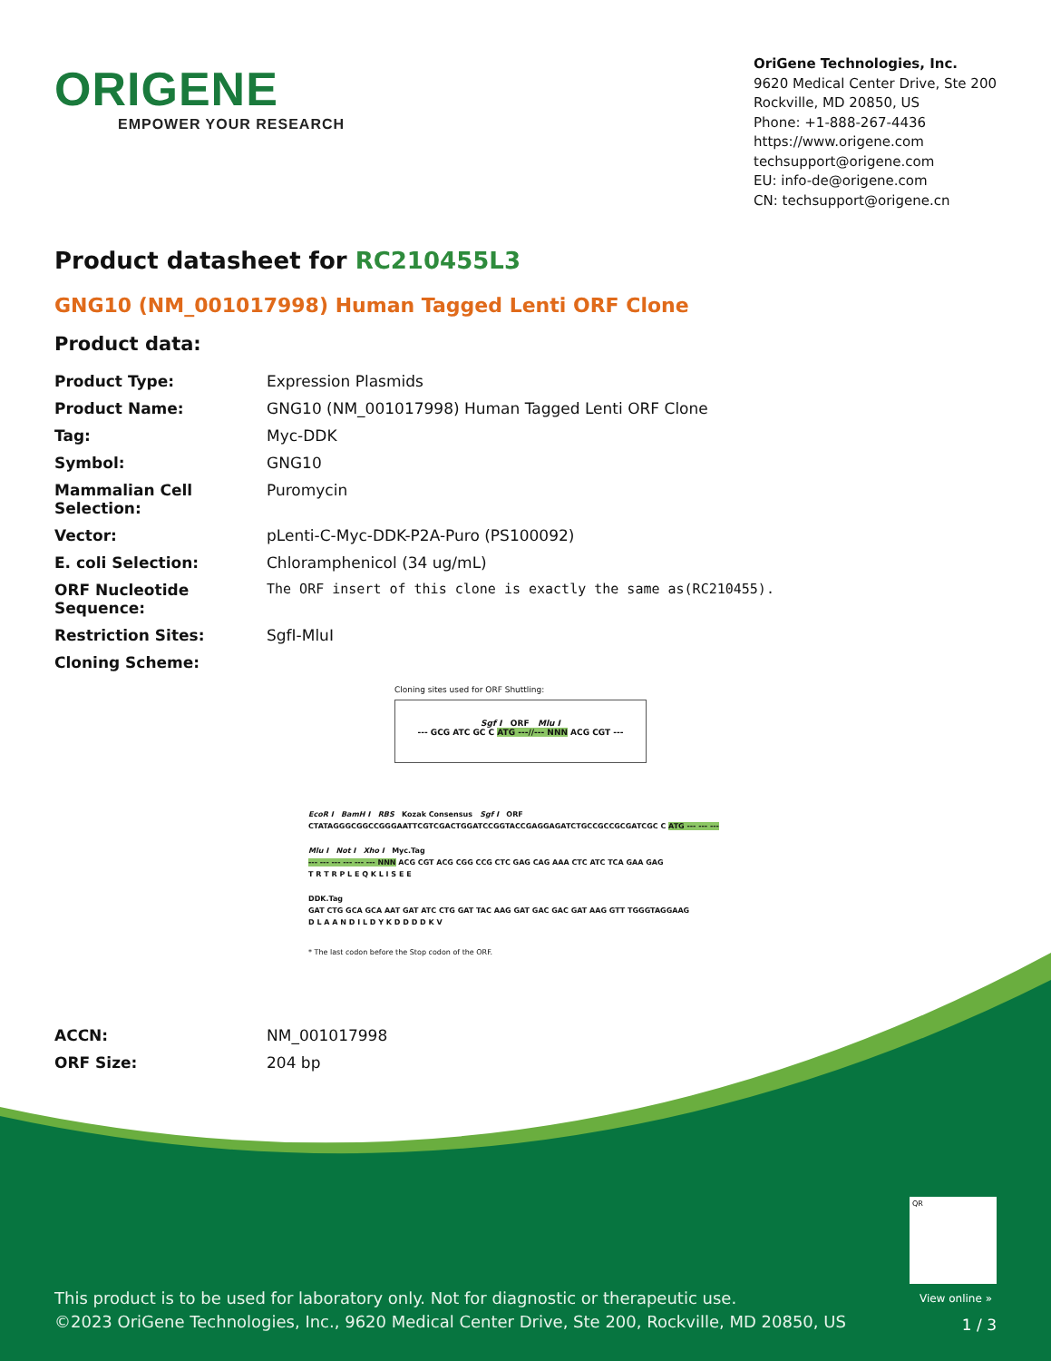ORIGENE
EMPOWER YOUR RESEARCH
OriGene Technologies, Inc.
9620 Medical Center Drive, Ste 200
Rockville, MD 20850, US
Phone: +1-888-267-4436
https://www.origene.com
techsupport@origene.com
EU: info-de@origene.com
CN: techsupport@origene.cn
Product datasheet for RC210455L3
GNG10 (NM_001017998) Human Tagged Lenti ORF Clone
Product data:
| Product Type: | Expression Plasmids |
| Product Name: | GNG10 (NM_001017998) Human Tagged Lenti ORF Clone |
| Tag: | Myc-DDK |
| Symbol: | GNG10 |
| Mammalian Cell Selection: | Puromycin |
| Vector: | pLenti-C-Myc-DDK-P2A-Puro (PS100092) |
| E. coli Selection: | Chloramphenicol (34 ug/mL) |
| ORF Nucleotide Sequence: | The ORF insert of this clone is exactly the same as(RC210455). |
| Restriction Sites: | SgfI-MluI |
| Cloning Scheme: | |
Cloning sites used for ORF Shuttling:
Sgf I ORF Mlu I
--- GCG ATC GC C ATG ---//--- NNN ACG CGT ---
EcoR I BamH I RBS Kozak Consensus Sgf I ORF
CTATAGGGCGGCCGGGAATTCGTCGACTGGATCCGGTACCGAGGAGATCTGCCGCCGCGATCGC C ATG --- --- ---
Mlu I Not I Xho I Myc.Tag
--- --- --- --- --- --- NNN ACG CGT ACG CGG CCG CTC GAG CAG AAA CTC ATC TCA GAA GAG
T R T R P L E Q K L I S E E
DDK.Tag
GAT CTG GCA GCA AAT GAT ATC CTG GAT TAC AAG GAT GAC GAC GAT AAG GTT TGGGTAGGAAG
D L A A N D I L D Y K D D D D K V
* The last codon before the Stop codon of the ORF.
| ACCN: | NM_001017998 |
| ORF Size: | 204 bp |
QR
View online »
This product is to be used for laboratory only. Not for diagnostic or therapeutic use.
©2023 OriGene Technologies, Inc., 9620 Medical Center Drive, Ste 200, Rockville, MD 20850, US
1 / 3